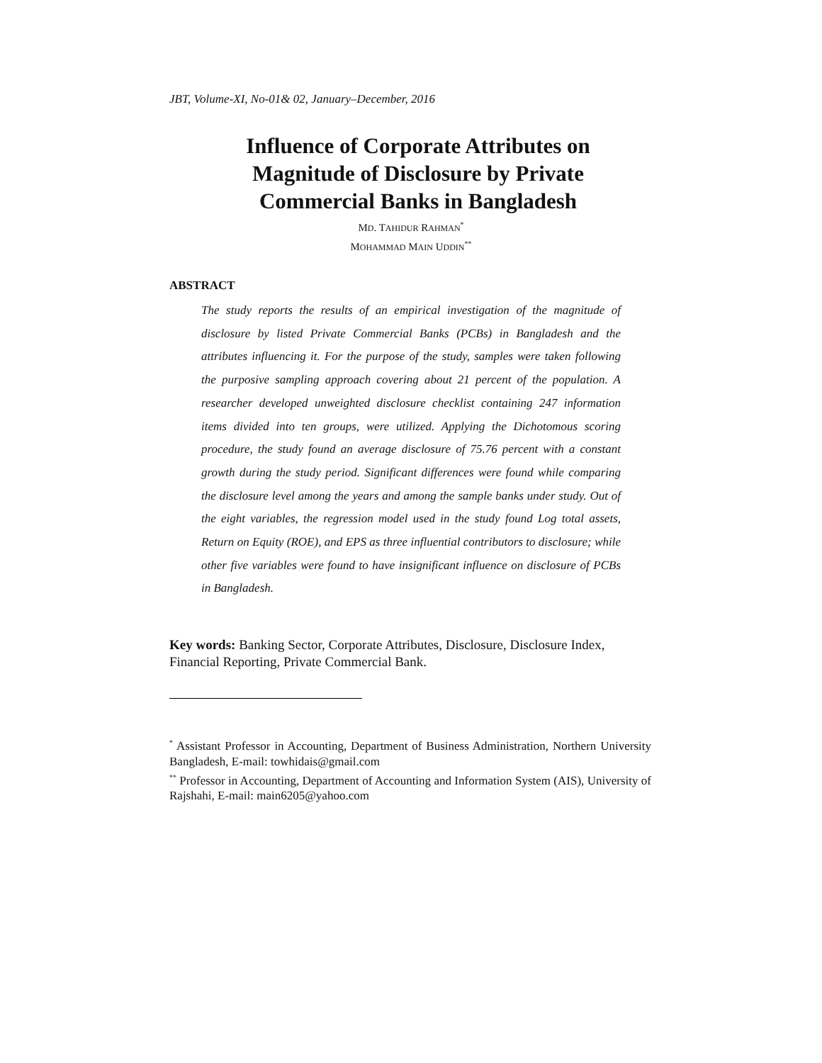JBT, Volume-XI, No-01& 02, January–December, 2016
Influence of Corporate Attributes on Magnitude of Disclosure by Private Commercial Banks in Bangladesh
MD. TAHIDUR RAHMAN<sup>*</sup>
MOHAMMAD MAIN UDDIN<sup>**</sup>
ABSTRACT
The study reports the results of an empirical investigation of the magnitude of disclosure by listed Private Commercial Banks (PCBs) in Bangladesh and the attributes influencing it. For the purpose of the study, samples were taken following the purposive sampling approach covering about 21 percent of the population. A researcher developed unweighted disclosure checklist containing 247 information items divided into ten groups, were utilized. Applying the Dichotomous scoring procedure, the study found an average disclosure of 75.76 percent with a constant growth during the study period. Significant differences were found while comparing the disclosure level among the years and among the sample banks under study. Out of the eight variables, the regression model used in the study found Log total assets, Return on Equity (ROE), and EPS as three influential contributors to disclosure; while other five variables were found to have insignificant influence on disclosure of PCBs in Bangladesh.
Key words: Banking Sector, Corporate Attributes, Disclosure, Disclosure Index, Financial Reporting, Private Commercial Bank.
<sup>*</sup> Assistant Professor in Accounting, Department of Business Administration, Northern University Bangladesh, E-mail: towhidais@gmail.com
<sup>**</sup> Professor in Accounting, Department of Accounting and Information System (AIS), University of Rajshahi, E-mail: main6205@yahoo.com